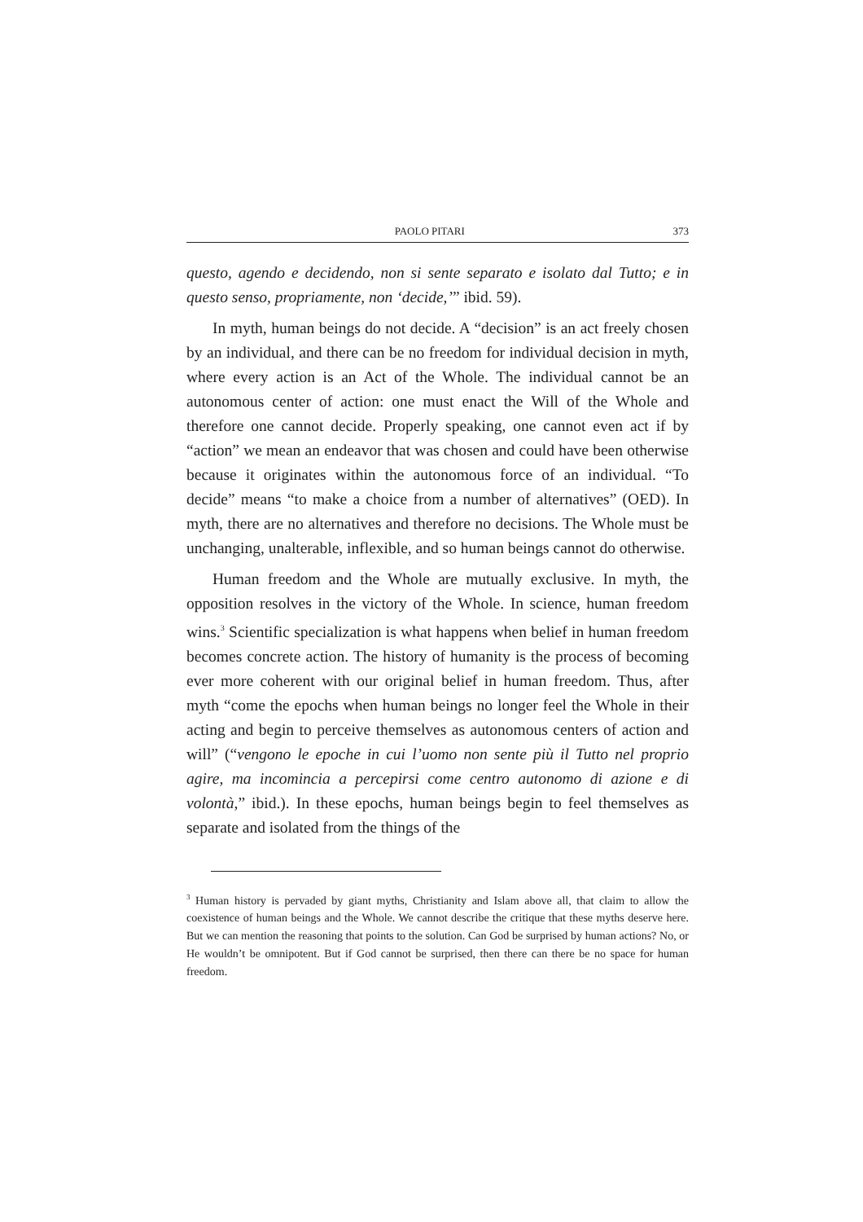PAOLO PITARI 373
questo, agendo e decidendo, non si sente separato e isolato dal Tutto; e in questo senso, propriamente, non ‘decide,’” ibid. 59).
In myth, human beings do not decide. A “decision” is an act freely chosen by an individual, and there can be no freedom for individual decision in myth, where every action is an Act of the Whole. The individual cannot be an autonomous center of action: one must enact the Will of the Whole and therefore one cannot decide. Properly speaking, one cannot even act if by “action” we mean an endeavor that was chosen and could have been otherwise because it originates within the autonomous force of an individual. “To decide” means “to make a choice from a number of alternatives” (OED). In myth, there are no alternatives and therefore no decisions. The Whole must be unchanging, unalterable, inflexible, and so human beings cannot do otherwise.
Human freedom and the Whole are mutually exclusive. In myth, the opposition resolves in the victory of the Whole. In science, human freedom wins.<sup>3</sup> Scientific specialization is what happens when belief in human freedom becomes concrete action. The history of humanity is the process of becoming ever more coherent with our original belief in human freedom. Thus, after myth “come the epochs when human beings no longer feel the Whole in their acting and begin to perceive themselves as autonomous centers of action and will” (“vengono le epoche in cui l’uomo non sente più il Tutto nel proprio agire, ma incomincia a percepirsi come centro autonomo di azione e di volontà,” ibid.). In these epochs, human beings begin to feel themselves as separate and isolated from the things of the
<sup>3</sup> Human history is pervaded by giant myths, Christianity and Islam above all, that claim to allow the coexistence of human beings and the Whole. We cannot describe the critique that these myths deserve here. But we can mention the reasoning that points to the solution. Can God be surprised by human actions? No, or He wouldn’t be omnipotent. But if God cannot be surprised, then there can there be no space for human freedom.